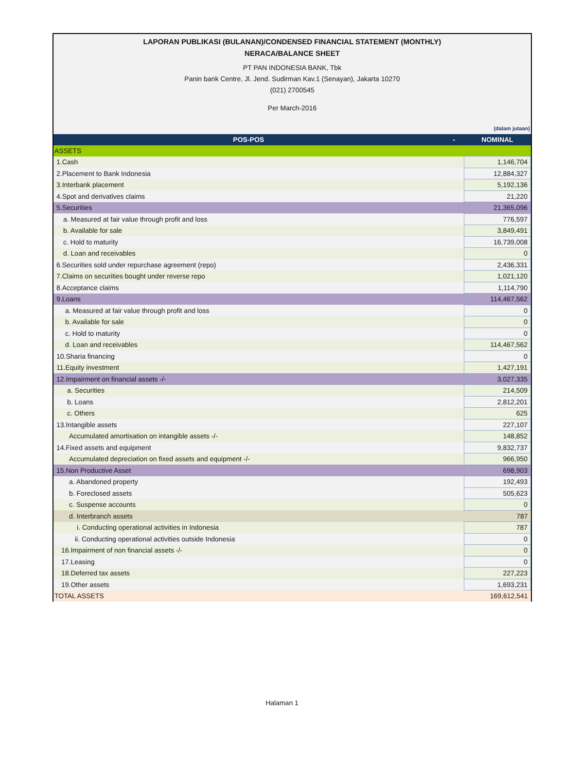LAPORAN PUBLIKASI (BULANAN)/CONDENSED FINANCIAL STATEMENT (MONTHLY)
NERACA/BALANCE SHEET
PT PAN INDONESIA BANK, Tbk
Panin bank Centre, Jl. Jend. Sudirman Kav.1 (Senayan), Jakarta 10270
(021) 2700545
Per March-2016
(dalam jutaan)
| POS-POS | - | NOMINAL |
| --- | --- | --- |
| ASSETS | | |
| 1.Cash | | 1,146,704 |
| 2.Placement to Bank Indonesia | | 12,884,327 |
| 3.Interbank placement | | 5,192,136 |
| 4.Spot and derivatives claims | | 21,220 |
| 5.Securities | | 21,365,096 |
| a. Measured at fair value through profit and loss | | 776,597 |
| b. Available for sale | | 3,849,491 |
| c. Hold to maturity | | 16,739,008 |
| d. Loan and receivables | | 0 |
| 6.Securities sold under repurchase agreement (repo) | | 2,436,331 |
| 7.Claims on securities bought under reverse repo | | 1,021,120 |
| 8.Acceptance claims | | 1,114,790 |
| 9.Loans | | 114,467,562 |
| a. Measured at fair value through profit and loss | | 0 |
| b. Available for sale | | 0 |
| c. Hold to maturity | | 0 |
| d. Loan and receivables | | 114,467,562 |
| 10.Sharia financing | | 0 |
| 11.Equity investment | | 1,427,191 |
| 12.Impairment on financial assets -/- | | 3,027,335 |
| a. Securities | | 214,509 |
| b. Loans | | 2,812,201 |
| c. Others | | 625 |
| 13.Intangible assets | | 227,107 |
| Accumulated amortisation on intangible assets -/- | | 148,852 |
| 14.Fixed assets and equipment | | 9,832,737 |
| Accumulated depreciation on fixed assets and equipment -/- | | 966,950 |
| 15.Non Productive Asset | | 698,903 |
| a. Abandoned property | | 192,493 |
| b. Foreclosed assets | | 505,623 |
| c. Suspense accounts | | 0 |
| d. Interbranch assets | | 787 |
| i. Conducting operational activities in Indonesia | | 787 |
| ii. Conducting operational activities outside Indonesia | | 0 |
| 16.Impairment of non financial assets -/- | | 0 |
| 17.Leasing | | 0 |
| 18.Deferred tax assets | | 227,223 |
| 19.Other assets | | 1,693,231 |
| TOTAL ASSETS | | 169,612,541 |
Halaman 1